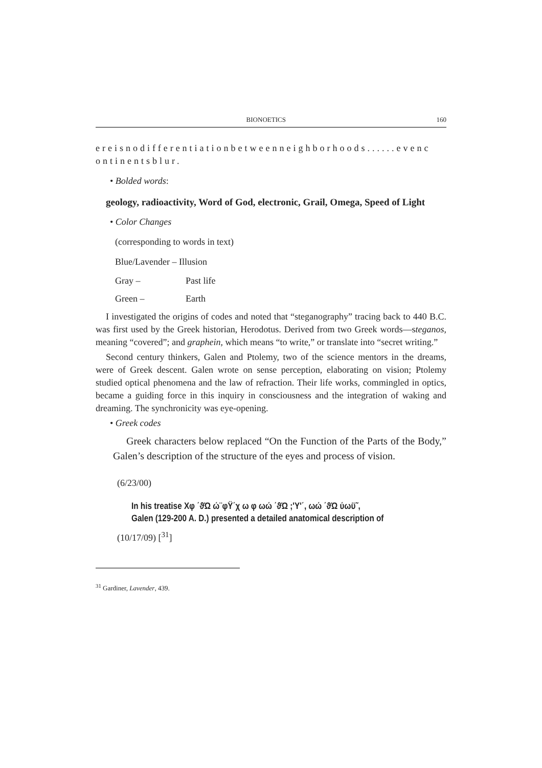BIONOETICS 160
ereisnodifferentiationbetweenneighborhoods......evenc ontinentsblur.
• Bolded words:
geology, radioactivity, Word of God, electronic, Grail, Omega, Speed of Light
• Color Changes
(corresponding to words in text)
Blue/Lavender – Illusion
Gray – Past life
Green – Earth
I investigated the origins of codes and noted that “steganography” tracing back to 440 B.C. was first used by the Greek historian, Herodotus. Derived from two Greek words—steganos, meaning “covered”; and graphein, which means “to write,” or translate into “secret writing.”
Second century thinkers, Galen and Ptolemy, two of the science mentors in the dreams, were of Greek descent. Galen wrote on sense perception, elaborating on vision; Ptolemy studied optical phenomena and the law of refraction. Their life works, commingled in optics, became a guiding force in this inquiry in consciousness and the integration of waking and dreaming. The synchronicity was eye-opening.
• Greek codes
Greek characters below replaced “On the Function of the Parts of the Body,” Galen’s description of the structure of the eyes and process of vision.
(6/23/00)
In his treatise Χφ ΄ϑΏ ώ¨φΫ΄χ ω φ ωώ ΄ϑΏ ;'Υ'΄, ωώ ΄ϑΏ ύωϋ˜,
Galen (129-200 A. D.) presented a detailed anatomical description of
(10/17/09) [<sup>31</sup>]
<sup>31</sup> Gardiner, Lavender, 439.